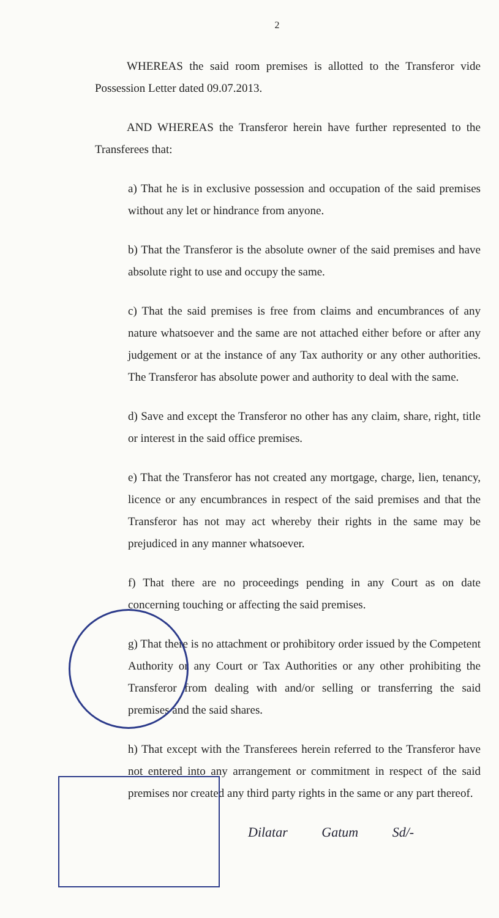2
WHEREAS the said room premises is allotted to the Transferor vide Possession Letter dated 09.07.2013.
AND WHEREAS the Transferor herein have further represented to the Transferees that:
a) That he is in exclusive possession and occupation of the said premises without any let or hindrance from anyone.
b) That the Transferor is the absolute owner of the said premises and have absolute right to use and occupy the same.
c) That the said premises is free from claims and encumbrances of any nature whatsoever and the same are not attached either before or after any judgement or at the instance of any Tax authority or any other authorities. The Transferor has absolute power and authority to deal with the same.
d) Save and except the Transferor no other has any claim, share, right, title or interest in the said office premises.
e) That the Transferor has not created any mortgage, charge, lien, tenancy, licence or any encumbrances in respect of the said premises and that the Transferor has not may act whereby their rights in the same may be prejudiced in any manner whatsoever.
f) That there are no proceedings pending in any Court as on date concerning touching or affecting the said premises.
g) That there is no attachment or prohibitory order issued by the Competent Authority or any Court or Tax Authorities or any other prohibiting the Transferor from dealing with and/or selling or transferring the said premises and the said shares.
h) That except with the Transferees herein referred to the Transferor have not entered into any arrangement or commitment in respect of the said premises nor created any third party rights in the same or any part thereof.
Dilatar Gatum Sd/-